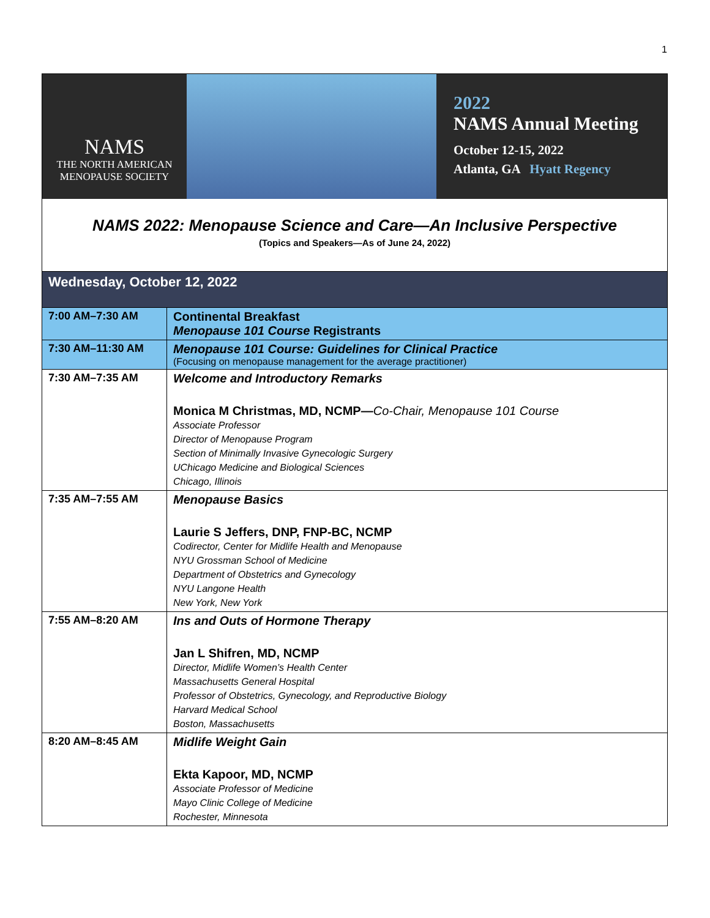1
NAMS
THE NORTH AMERICAN
MENOPAUSE SOCIETY
2022
NAMS Annual Meeting
October 12-15, 2022
Atlanta, GA Hyatt Regency
NAMS 2022: Menopause Science and Care—An Inclusive Perspective
(Topics and Speakers—As of June 24, 2022)
Wednesday, October 12, 2022
| 7:00 AM–7:30 AM | Continental Breakfast Menopause 101 Course Registrants |
| 7:30 AM–11:30 AM | Menopause 101 Course: Guidelines for Clinical Practice (Focusing on menopause management for the average practitioner) |
| 7:30 AM–7:35 AM | Welcome and Introductory Remarks Monica M Christmas, MD, NCMP— Co-Chair, Menopause 101 Course Associate Professor Director of Menopause Program Section of Minimally Invasive Gynecologic Surgery UChicago Medicine and Biological Sciences Chicago, Illinois |
| 7:35 AM–7:55 AM | Menopause Basics Laurie S Jeffers, DNP, FNP-BC, NCMP Codirector, Center for Midlife Health and Menopause NYU Grossman School of Medicine Department of Obstetrics and Gynecology NYU Langone Health New York, New York |
| 7:55 AM–8:20 AM | Ins and Outs of Hormone Therapy Jan L Shifren, MD, NCMP Director, Midlife Women’s Health Center Massachusetts General Hospital Professor of Obstetrics, Gynecology, and Reproductive Biology Harvard Medical School Boston, Massachusetts |
| 8:20 AM–8:45 AM | Midlife Weight Gain Ekta Kapoor, MD, NCMP Associate Professor of Medicine Mayo Clinic College of Medicine Rochester, Minnesota |